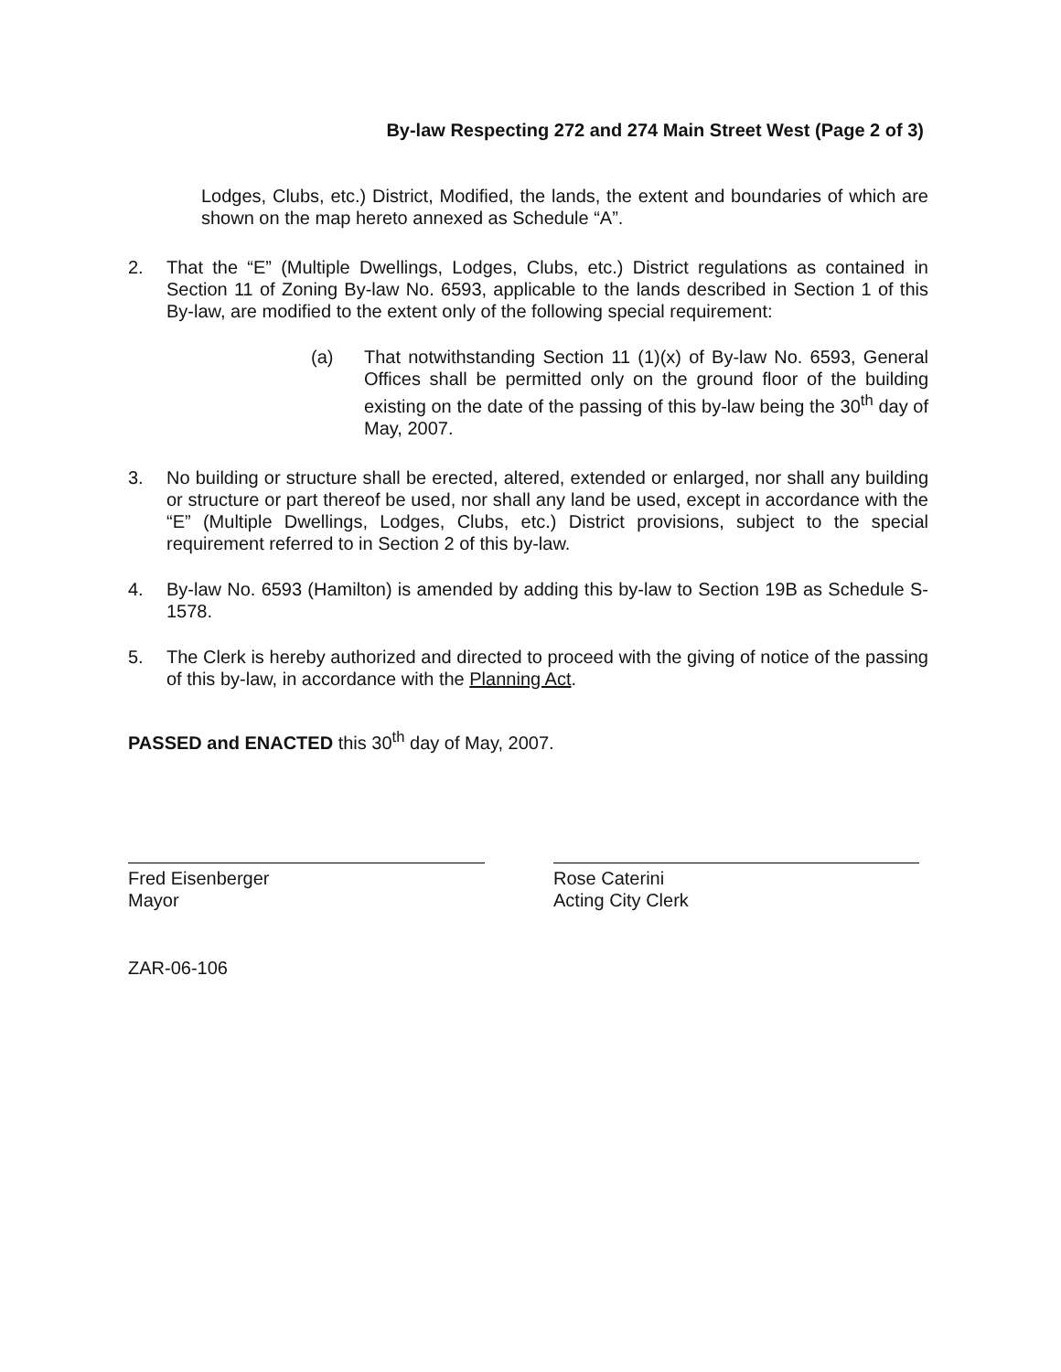By-law Respecting 272 and 274 Main Street West (Page 2 of 3)
Lodges, Clubs, etc.) District, Modified, the lands, the extent and boundaries of which are shown on the map hereto annexed as Schedule “A”.
2. That the “E” (Multiple Dwellings, Lodges, Clubs, etc.) District regulations as contained in Section 11 of Zoning By-law No. 6593, applicable to the lands described in Section 1 of this By-law, are modified to the extent only of the following special requirement:
(a) That notwithstanding Section 11 (1)(x) of By-law No. 6593, General Offices shall be permitted only on the ground floor of the building existing on the date of the passing of this by-law being the 30<sup>th</sup> day of May, 2007.
3. No building or structure shall be erected, altered, extended or enlarged, nor shall any building or structure or part thereof be used, nor shall any land be used, except in accordance with the “E” (Multiple Dwellings, Lodges, Clubs, etc.) District provisions, subject to the special requirement referred to in Section 2 of this by-law.
4. By-law No. 6593 (Hamilton) is amended by adding this by-law to Section 19B as Schedule S-1578.
5. The Clerk is hereby authorized and directed to proceed with the giving of notice of the passing of this by-law, in accordance with the Planning Act.
PASSED and ENACTED this 30<sup>th</sup> day of May, 2007.
Fred Eisenberger
Mayor
Rose Caterini
Acting City Clerk
ZAR-06-106